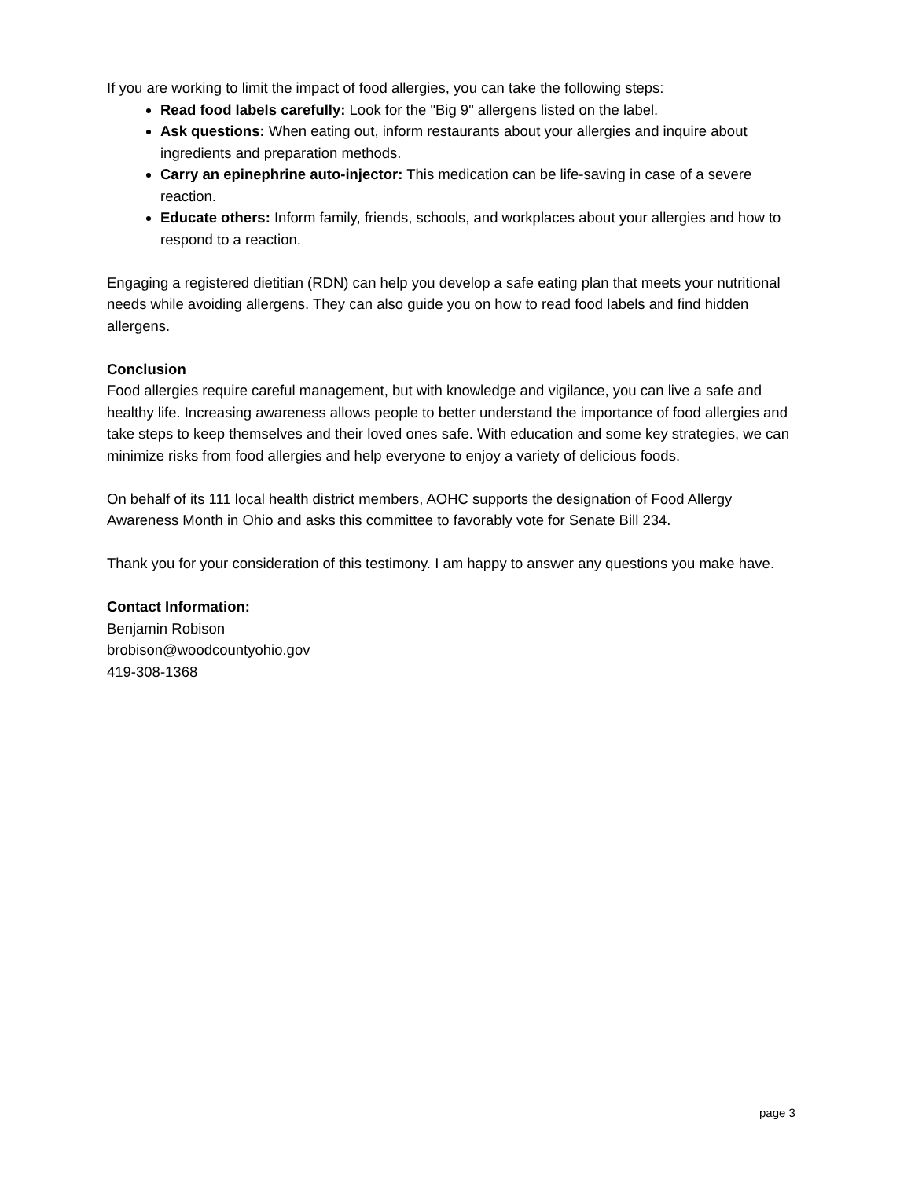If you are working to limit the impact of food allergies, you can take the following steps:
Read food labels carefully: Look for the "Big 9" allergens listed on the label.
Ask questions: When eating out, inform restaurants about your allergies and inquire about ingredients and preparation methods.
Carry an epinephrine auto-injector: This medication can be life-saving in case of a severe reaction.
Educate others: Inform family, friends, schools, and workplaces about your allergies and how to respond to a reaction.
Engaging a registered dietitian (RDN) can help you develop a safe eating plan that meets your nutritional needs while avoiding allergens. They can also guide you on how to read food labels and find hidden allergens.
Conclusion
Food allergies require careful management, but with knowledge and vigilance, you can live a safe and healthy life. Increasing awareness allows people to better understand the importance of food allergies and take steps to keep themselves and their loved ones safe. With education and some key strategies, we can minimize risks from food allergies and help everyone to enjoy a variety of delicious foods.
On behalf of its 111 local health district members, AOHC supports the designation of Food Allergy Awareness Month in Ohio and asks this committee to favorably vote for Senate Bill 234.
Thank you for your consideration of this testimony. I am happy to answer any questions you make have.
Contact Information:
Benjamin Robison
brobison@woodcountyohio.gov
419-308-1368
page 3